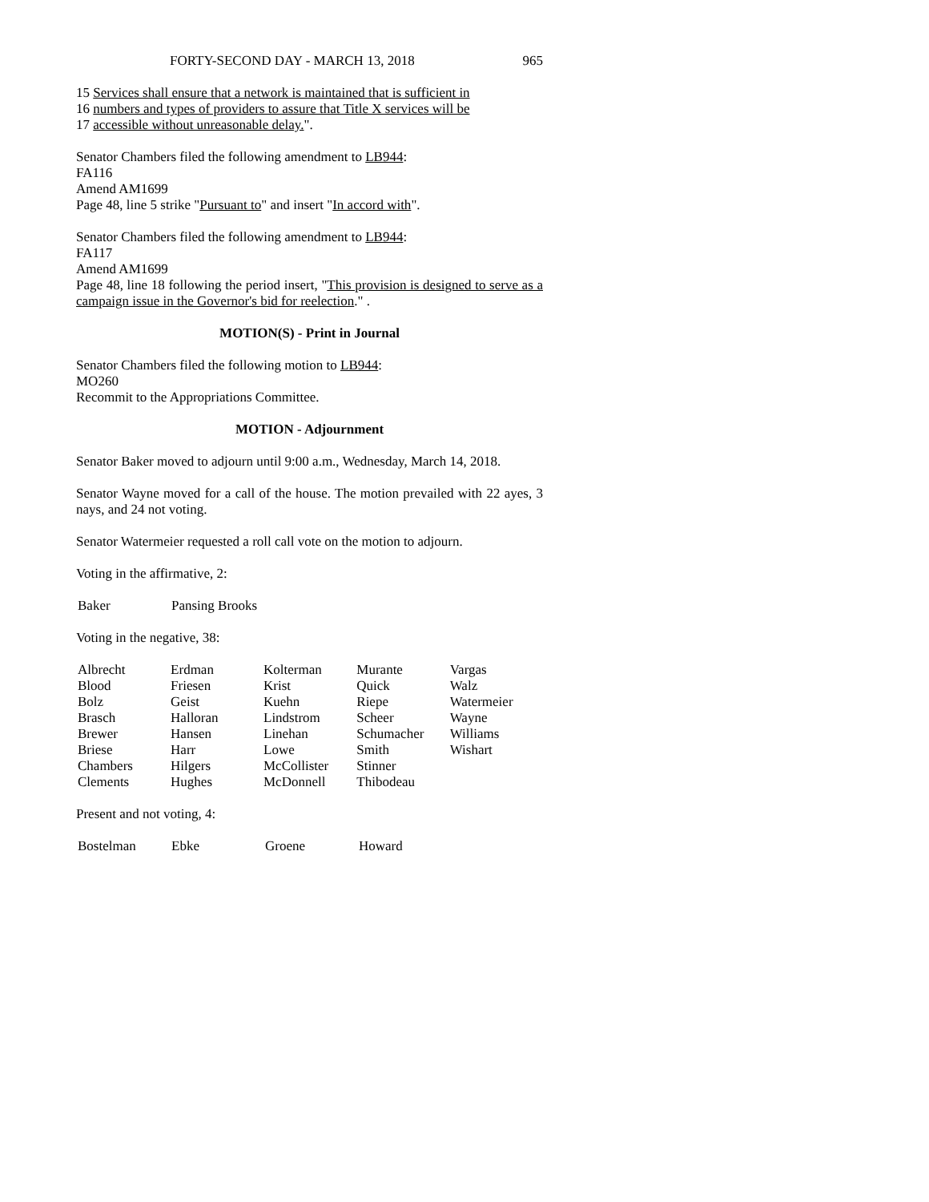FORTY-SECOND DAY - MARCH 13, 2018 965
15 Services shall ensure that a network is maintained that is sufficient in
16 numbers and types of providers to assure that Title X services will be
17 accessible without unreasonable delay.".
Senator Chambers filed the following amendment to LB944:
FA116
Amend AM1699
Page 48, line 5 strike "Pursuant to" and insert "In accord with".
Senator Chambers filed the following amendment to LB944:
FA117
Amend AM1699
Page 48, line 18 following the period insert, "This provision is designed to serve as a campaign issue in the Governor's bid for reelection." .
MOTION(S) - Print in Journal
Senator Chambers filed the following motion to LB944:
MO260
Recommit to the Appropriations Committee.
MOTION - Adjournment
Senator Baker moved to adjourn until 9:00 a.m., Wednesday, March 14, 2018.
Senator Wayne moved for a call of the house. The motion prevailed with 22 ayes, 3 nays, and 24 not voting.
Senator Watermeier requested a roll call vote on the motion to adjourn.
Voting in the affirmative, 2:
| Baker | Pansing Brooks |
Voting in the negative, 38:
| Albrecht | Erdman | Kolterman | Murante | Vargas |
| Blood | Friesen | Krist | Quick | Walz |
| Bolz | Geist | Kuehn | Riepe | Watermeier |
| Brasch | Halloran | Lindstrom | Scheer | Wayne |
| Brewer | Hansen | Linehan | Schumacher | Williams |
| Briese | Harr | Lowe | Smith | Wishart |
| Chambers | Hilgers | McCollister | Stinner | |
| Clements | Hughes | McDonnell | Thibodeau | |
Present and not voting, 4:
| Bostelman | Ebke | Groene | Howard |